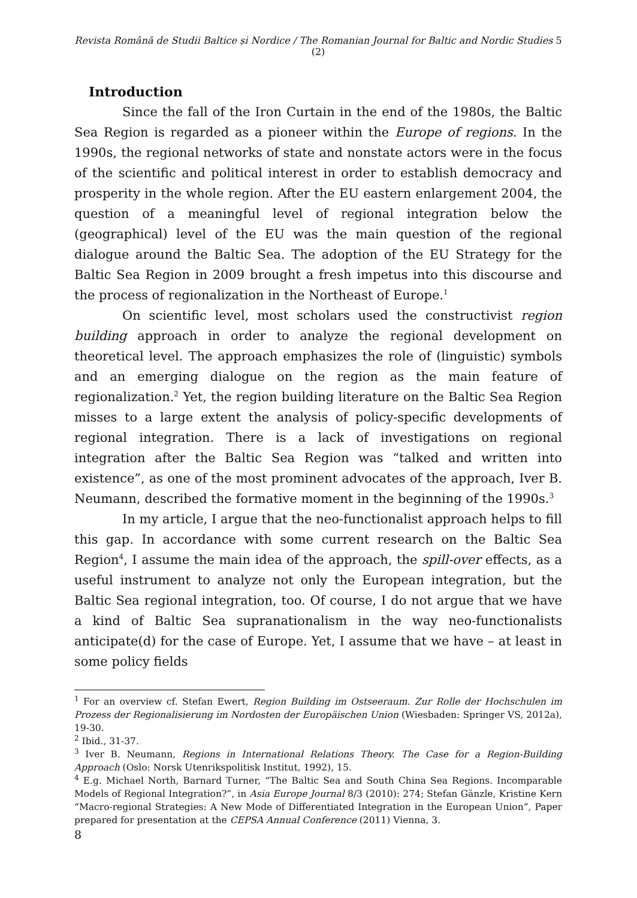Revista Română de Studii Baltice și Nordice / The Romanian Journal for Baltic and Nordic Studies 5 (2)
Introduction
Since the fall of the Iron Curtain in the end of the 1980s, the Baltic Sea Region is regarded as a pioneer within the Europe of regions. In the 1990s, the regional networks of state and nonstate actors were in the focus of the scientific and political interest in order to establish democracy and prosperity in the whole region. After the EU eastern enlargement 2004, the question of a meaningful level of regional integration below the (geographical) level of the EU was the main question of the regional dialogue around the Baltic Sea. The adoption of the EU Strategy for the Baltic Sea Region in 2009 brought a fresh impetus into this discourse and the process of regionalization in the Northeast of Europe.<sup>1</sup>
On scientific level, most scholars used the constructivist region building approach in order to analyze the regional development on theoretical level. The approach emphasizes the role of (linguistic) symbols and an emerging dialogue on the region as the main feature of regionalization.<sup>2</sup> Yet, the region building literature on the Baltic Sea Region misses to a large extent the analysis of policy-specific developments of regional integration. There is a lack of investigations on regional integration after the Baltic Sea Region was “talked and written into existence”, as one of the most prominent advocates of the approach, Iver B. Neumann, described the formative moment in the beginning of the 1990s.<sup>3</sup>
In my article, I argue that the neo-functionalist approach helps to fill this gap. In accordance with some current research on the Baltic Sea Region<sup>4</sup>, I assume the main idea of the approach, the spill-over effects, as a useful instrument to analyze not only the European integration, but the Baltic Sea regional integration, too. Of course, I do not argue that we have a kind of Baltic Sea supranationalism in the way neo-functionalists anticipate(d) for the case of Europe. Yet, I assume that we have – at least in some policy fields
<sup>1</sup> For an overview cf. Stefan Ewert, Region Building im Ostseeraum. Zur Rolle der Hochschulen im Prozess der Regionalisierung im Nordosten der Europäischen Union (Wiesbaden: Springer VS, 2012a), 19-30.
<sup>2</sup> Ibid., 31-37.
<sup>3</sup> Iver B. Neumann, Regions in International Relations Theory. The Case for a Region-Building Approach (Oslo: Norsk Utenrikspolitisk Institut, 1992), 15.
<sup>4</sup> E.g. Michael North, Barnard Turner, “The Baltic Sea and South China Sea Regions. Incomparable Models of Regional Integration?”, in Asia Europe Journal 8/3 (2010): 274; Stefan Gänzle, Kristine Kern “Macro-regional Strategies: A New Mode of Differentiated Integration in the European Union”, Paper prepared for presentation at the CEPSA Annual Conference (2011) Vienna, 3.
8